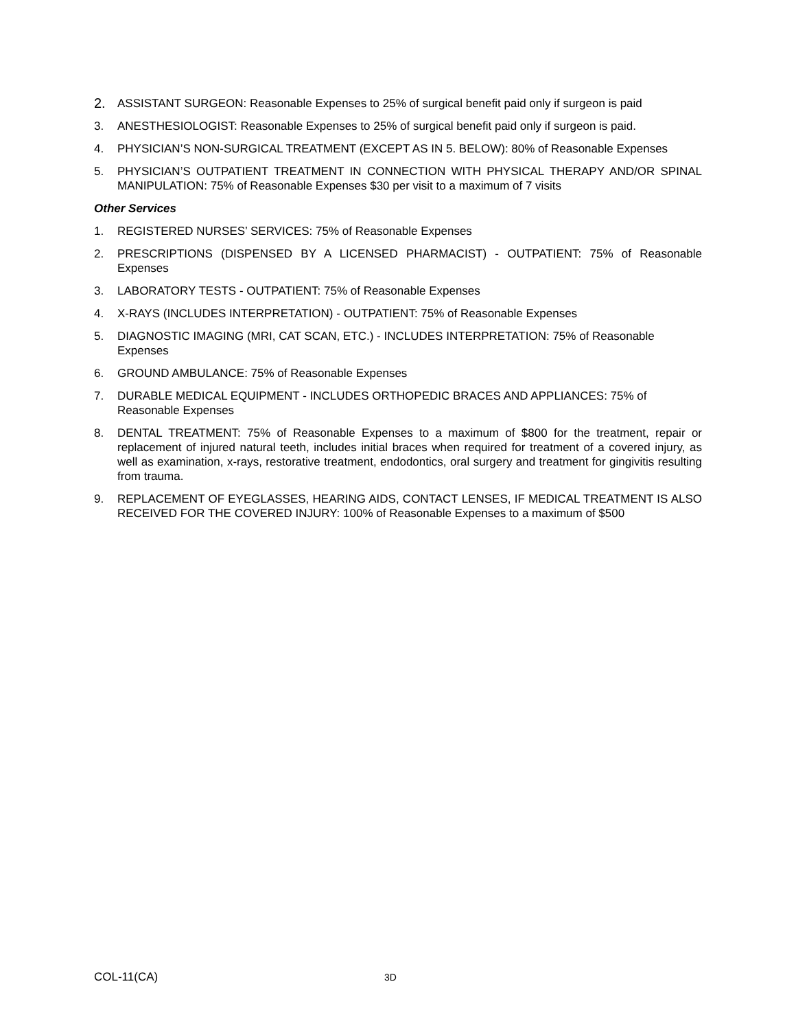2. ASSISTANT SURGEON: Reasonable Expenses to 25% of surgical benefit paid only if surgeon is paid
3. ANESTHESIOLOGIST: Reasonable Expenses to 25% of surgical benefit paid only if surgeon is paid.
4. PHYSICIAN’S NON-SURGICAL TREATMENT (EXCEPT AS IN 5. BELOW): 80% of Reasonable Expenses
5. PHYSICIAN’S OUTPATIENT TREATMENT IN CONNECTION WITH PHYSICAL THERAPY AND/OR SPINAL MANIPULATION: 75% of Reasonable Expenses $30 per visit to a maximum of 7 visits
Other Services
1. REGISTERED NURSES’ SERVICES: 75% of Reasonable Expenses
2. PRESCRIPTIONS (DISPENSED BY A LICENSED PHARMACIST) - OUTPATIENT: 75% of Reasonable Expenses
3. LABORATORY TESTS - OUTPATIENT: 75% of Reasonable Expenses
4. X-RAYS (INCLUDES INTERPRETATION) - OUTPATIENT: 75% of Reasonable Expenses
5. DIAGNOSTIC IMAGING (MRI, CAT SCAN, ETC.) - INCLUDES INTERPRETATION: 75% of Reasonable Expenses
6. GROUND AMBULANCE: 75% of Reasonable Expenses
7. DURABLE MEDICAL EQUIPMENT - INCLUDES ORTHOPEDIC BRACES AND APPLIANCES: 75% of Reasonable Expenses
8. DENTAL TREATMENT: 75% of Reasonable Expenses to a maximum of $800 for the treatment, repair or replacement of injured natural teeth, includes initial braces when required for treatment of a covered injury, as well as examination, x-rays, restorative treatment, endodontics, oral surgery and treatment for gingivitis resulting from trauma.
9. REPLACEMENT OF EYEGLASSES, HEARING AIDS, CONTACT LENSES, IF MEDICAL TREATMENT IS ALSO RECEIVED FOR THE COVERED INJURY: 100% of Reasonable Expenses to a maximum of $500
COL-11(CA) 3D